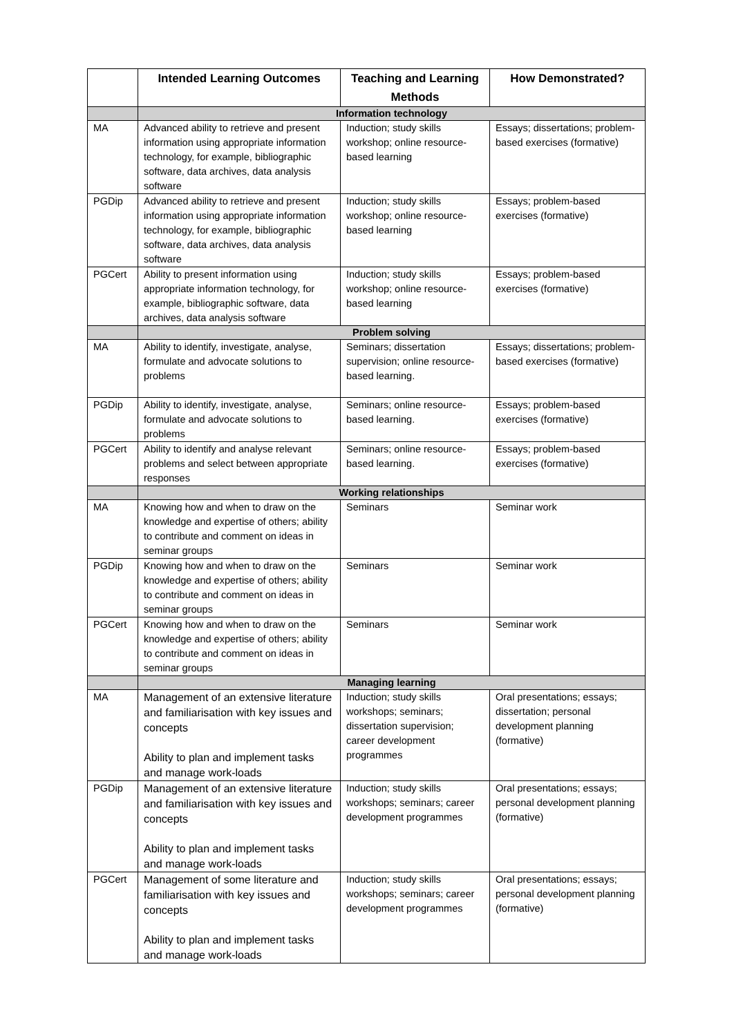| | Intended Learning Outcomes | Teaching and Learning Methods | How Demonstrated? |
| --- | --- | --- | --- |
| | Information technology | | |
| MA | Advanced ability to retrieve and present information using appropriate information technology, for example, bibliographic software, data archives, data analysis software | Induction; study skills workshop; online resource-based learning | Essays; dissertations; problem-based exercises (formative) |
| PGDip | Advanced ability to retrieve and present information using appropriate information technology, for example, bibliographic software, data archives, data analysis software | Induction; study skills workshop; online resource-based learning | Essays; problem-based exercises (formative) |
| PGCert | Ability to present information using appropriate information technology, for example, bibliographic software, data archives, data analysis software | Induction; study skills workshop; online resource-based learning | Essays; problem-based exercises (formative) |
| | Problem solving | | |
| MA | Ability to identify, investigate, analyse, formulate and advocate solutions to problems | Seminars; dissertation supervision; online resource-based learning. | Essays; dissertations; problem-based exercises (formative) |
| PGDip | Ability to identify, investigate, analyse, formulate and advocate solutions to problems | Seminars; online resource-based learning. | Essays; problem-based exercises (formative) |
| PGCert | Ability to identify and analyse relevant problems and select between appropriate responses | Seminars; online resource-based learning. | Essays; problem-based exercises (formative) |
| | Working relationships | | |
| MA | Knowing how and when to draw on the knowledge and expertise of others; ability to contribute and comment on ideas in seminar groups | Seminars | Seminar work |
| PGDip | Knowing how and when to draw on the knowledge and expertise of others; ability to contribute and comment on ideas in seminar groups | Seminars | Seminar work |
| PGCert | Knowing how and when to draw on the knowledge and expertise of others; ability to contribute and comment on ideas in seminar groups | Seminars | Seminar work |
| | Managing learning | | |
| MA | Management of an extensive literature and familiarisation with key issues and concepts Ability to plan and implement tasks and manage work-loads | Induction; study skills workshops; seminars; dissertation supervision; career development programmes | Oral presentations; essays; dissertation; personal development planning (formative) |
| PGDip | Management of an extensive literature and familiarisation with key issues and concepts Ability to plan and implement tasks and manage work-loads | Induction; study skills workshops; seminars; career development programmes | Oral presentations; essays; personal development planning (formative) |
| PGCert | Management of some literature and familiarisation with key issues and concepts Ability to plan and implement tasks and manage work-loads | Induction; study skills workshops; seminars; career development programmes | Oral presentations; essays; personal development planning (formative) |